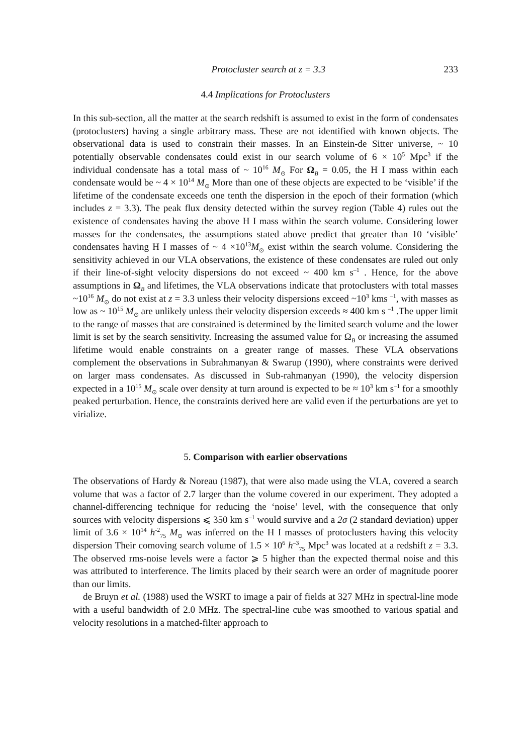Protocluster search at z = 3.3 233
4.4 Implications for Protoclusters
In this sub-section, all the matter at the search redshift is assumed to exist in the form of condensates (protoclusters) having a single arbitrary mass. These are not identified with known objects. The observational data is used to constrain their masses. In an Einstein-de Sitter universe, ~ 10 potentially observable condensates could exist in our search volume of 6 × 10<sup>5</sup> Mpc<sup>3</sup> if the individual condensate has a total mass of ~ 10<sup>16</sup> M<sub>⊙</sub> For Ω<sub>B</sub> = 0.05, the H I mass within each condensate would be ~ 4 × 10<sup>14</sup> M<sub>⊙</sub> More than one of these objects are expected to be ‘visible’ if the lifetime of the condensate exceeds one tenth the dispersion in the epoch of their formation (which includes z = 3.3). The peak flux density detected within the survey region (Table 4) rules out the existence of condensates having the above H I mass within the search volume. Considering lower masses for the condensates, the assumptions stated above predict that greater than 10 ‘visible’ condensates having H I masses of ~ 4 ×10<sup>13</sup>M<sub>⊙</sub> exist within the search volume. Considering the sensitivity achieved in our VLA observations, the existence of these condensates are ruled out only if their line-of-sight velocity dispersions do not exceed ~ 400 km s<sup>–1</sup> . Hence, for the above assumptions in Ω<sub>B</sub> and lifetimes, the VLA observations indicate that protoclusters with total masses ~10<sup>16</sup> M<sub>⊙</sub> do not exist at z = 3.3 unless their velocity dispersions exceed ~10<sup>3</sup> kms <sup>–1</sup>, with masses as low as ~ 10<sup>15</sup> M<sub>⊙</sub> are unlikely unless their velocity dispersion exceeds ≈ 400 km s <sup>–1</sup> .The upper limit to the range of masses that are constrained is determined by the limited search volume and the lower limit is set by the search sensitivity. Increasing the assumed value for Ω<sub>B</sub> or increasing the assumed lifetime would enable constraints on a greater range of masses. These VLA observations complement the observations in Subrahmanyan & Swarup (1990), where constraints were derived on larger mass condensates. As discussed in Sub-rahmanyan (1990), the velocity dispersion expected in a 10<sup>15</sup> M<sub>⊙</sub> scale over density at turn around is expected to be ≈ 10<sup>3</sup> km s<sup>–1</sup> for a smoothly peaked perturbation. Hence, the constraints derived here are valid even if the perturbations are yet to virialize.
5. Comparison with earlier observations
The observations of Hardy & Noreau (1987), that were also made using the VLA, covered a search volume that was a factor of 2.7 larger than the volume covered in our experiment. They adopted a channel-differencing technique for reducing the ‘noise’ level, with the consequence that only sources with velocity dispersions ⩽ 350 km s<sup>–1</sup> would survive and a 2σ (2 standard deviation) upper limit of 3.6 × 10<sup>14</sup> h<sup>-2</sup><sub>75</sub> M<sub>⊙</sub> was inferred on the H I masses of protoclusters having this velocity dispersion Their comoving search volume of 1.5 × 10<sup>6</sup> h<sup>–3</sup><sub>75</sub> Mpc<sup>3</sup> was located at a redshift z = 3.3. The observed rms-noise levels were a factor ⩾ 5 higher than the expected thermal noise and this was attributed to interference. The limits placed by their search were an order of magnitude poorer than our limits.
de Bruyn et al. (1988) used the WSRT to image a pair of fields at 327 MHz in spectral-line mode with a useful bandwidth of 2.0 MHz. The spectral-line cube was smoothed to various spatial and velocity resolutions in a matched-filter approach to